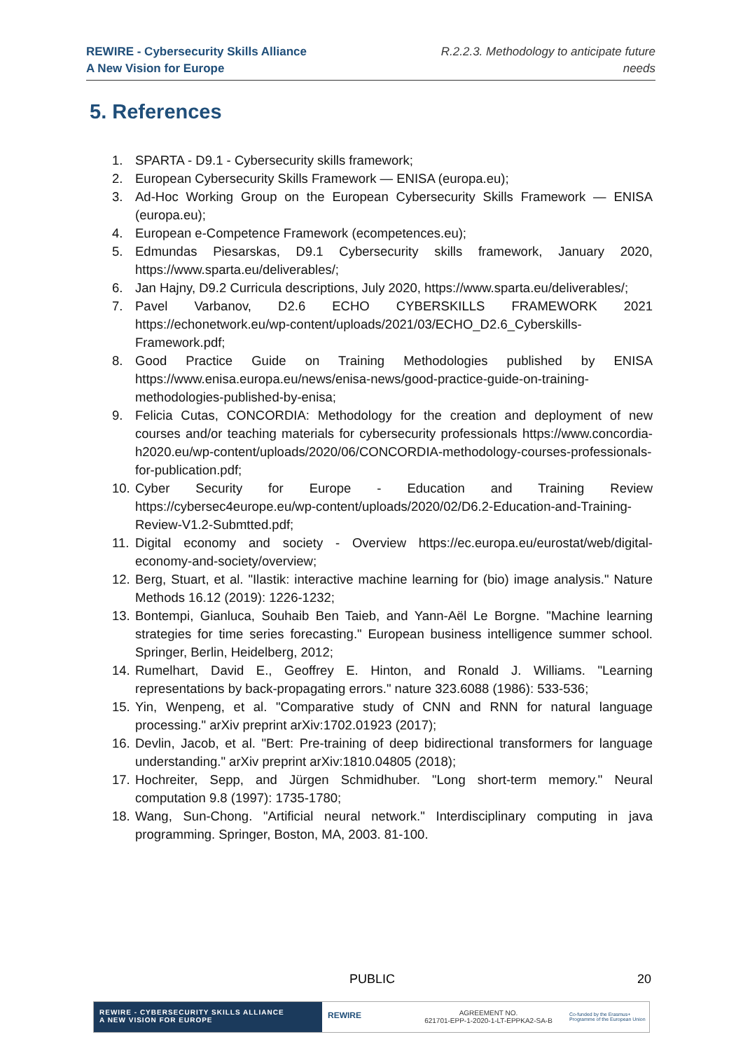REWIRE - Cybersecurity Skills Alliance
A New Vision for Europe
R.2.2.3. Methodology to anticipate future
needs
5. References
1. SPARTA - D9.1 - Cybersecurity skills framework;
2. European Cybersecurity Skills Framework — ENISA (europa.eu);
3. Ad-Hoc Working Group on the European Cybersecurity Skills Framework — ENISA (europa.eu);
4. European e-Competence Framework (ecompetences.eu);
5. Edmundas Piesarskas, D9.1 Cybersecurity skills framework, January 2020, https://www.sparta.eu/deliverables/;
6. Jan Hajny, D9.2 Curricula descriptions, July 2020, https://www.sparta.eu/deliverables/;
7. Pavel Varbanov, D2.6 ECHO CYBERSKILLS FRAMEWORK 2021 https://echonetwork.eu/wp-content/uploads/2021/03/ECHO_D2.6_Cyberskills-Framework.pdf;
8. Good Practice Guide on Training Methodologies published by ENISA https://www.enisa.europa.eu/news/enisa-news/good-practice-guide-on-training-methodologies-published-by-enisa;
9. Felicia Cutas, CONCORDIA: Methodology for the creation and deployment of new courses and/or teaching materials for cybersecurity professionals https://www.concordia-h2020.eu/wp-content/uploads/2020/06/CONCORDIA-methodology-courses-professionals-for-publication.pdf;
10. Cyber Security for Europe - Education and Training Review https://cybersec4europe.eu/wp-content/uploads/2020/02/D6.2-Education-and-Training-Review-V1.2-Submtted.pdf;
11. Digital economy and society - Overview https://ec.europa.eu/eurostat/web/digital-economy-and-society/overview;
12. Berg, Stuart, et al. "Ilastik: interactive machine learning for (bio) image analysis." Nature Methods 16.12 (2019): 1226-1232;
13. Bontempi, Gianluca, Souhaib Ben Taieb, and Yann-Aël Le Borgne. "Machine learning strategies for time series forecasting." European business intelligence summer school. Springer, Berlin, Heidelberg, 2012;
14. Rumelhart, David E., Geoffrey E. Hinton, and Ronald J. Williams. "Learning representations by back-propagating errors." nature 323.6088 (1986): 533-536;
15. Yin, Wenpeng, et al. "Comparative study of CNN and RNN for natural language processing." arXiv preprint arXiv:1702.01923 (2017);
16. Devlin, Jacob, et al. "Bert: Pre-training of deep bidirectional transformers for language understanding." arXiv preprint arXiv:1810.04805 (2018);
17. Hochreiter, Sepp, and Jürgen Schmidhuber. "Long short-term memory." Neural computation 9.8 (1997): 1735-1780;
18. Wang, Sun-Chong. "Artificial neural network." Interdisciplinary computing in java programming. Springer, Boston, MA, 2003. 81-100.
PUBLIC 20
REWIRE - CYBERSECURITY SKILLS ALLIANCE
A NEW VISION FOR EUROPE
REWIRE
AGREEMENT NO.
621701-EPP-1-2020-1-LT-EPPKA2-SA-B
Co-funded by the Erasmus+ Programme of the European Union